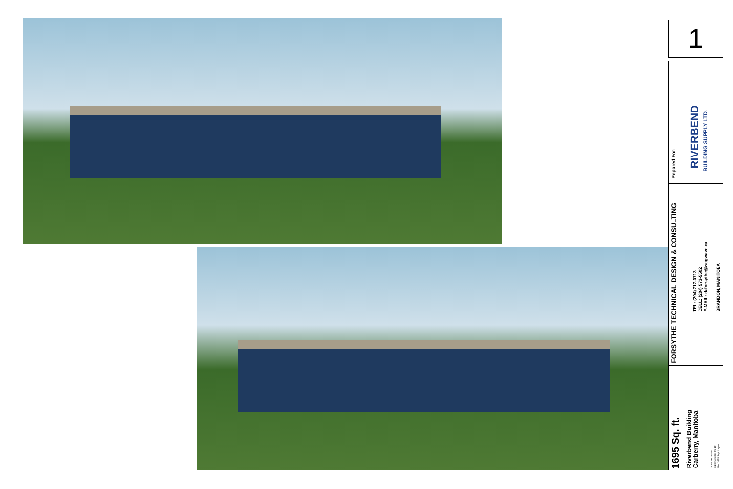1
Pepared For:
RIVERBEND
BUILDING SUPPLY LTD.
FORSYTHE TECHNICAL DESIGN & CONSULTING
TEL: (204) 717-0713
CELL: (204) 573-5502
E-MAIL: daforsythe@wcgwave.ca
BRANDON, MANITOBA
1695 Sq. ft.
Riverbend Building
Carberry, Manitoba
Scale: As Noted
Date: October-06-10
File: 1695 Sqft. Layout